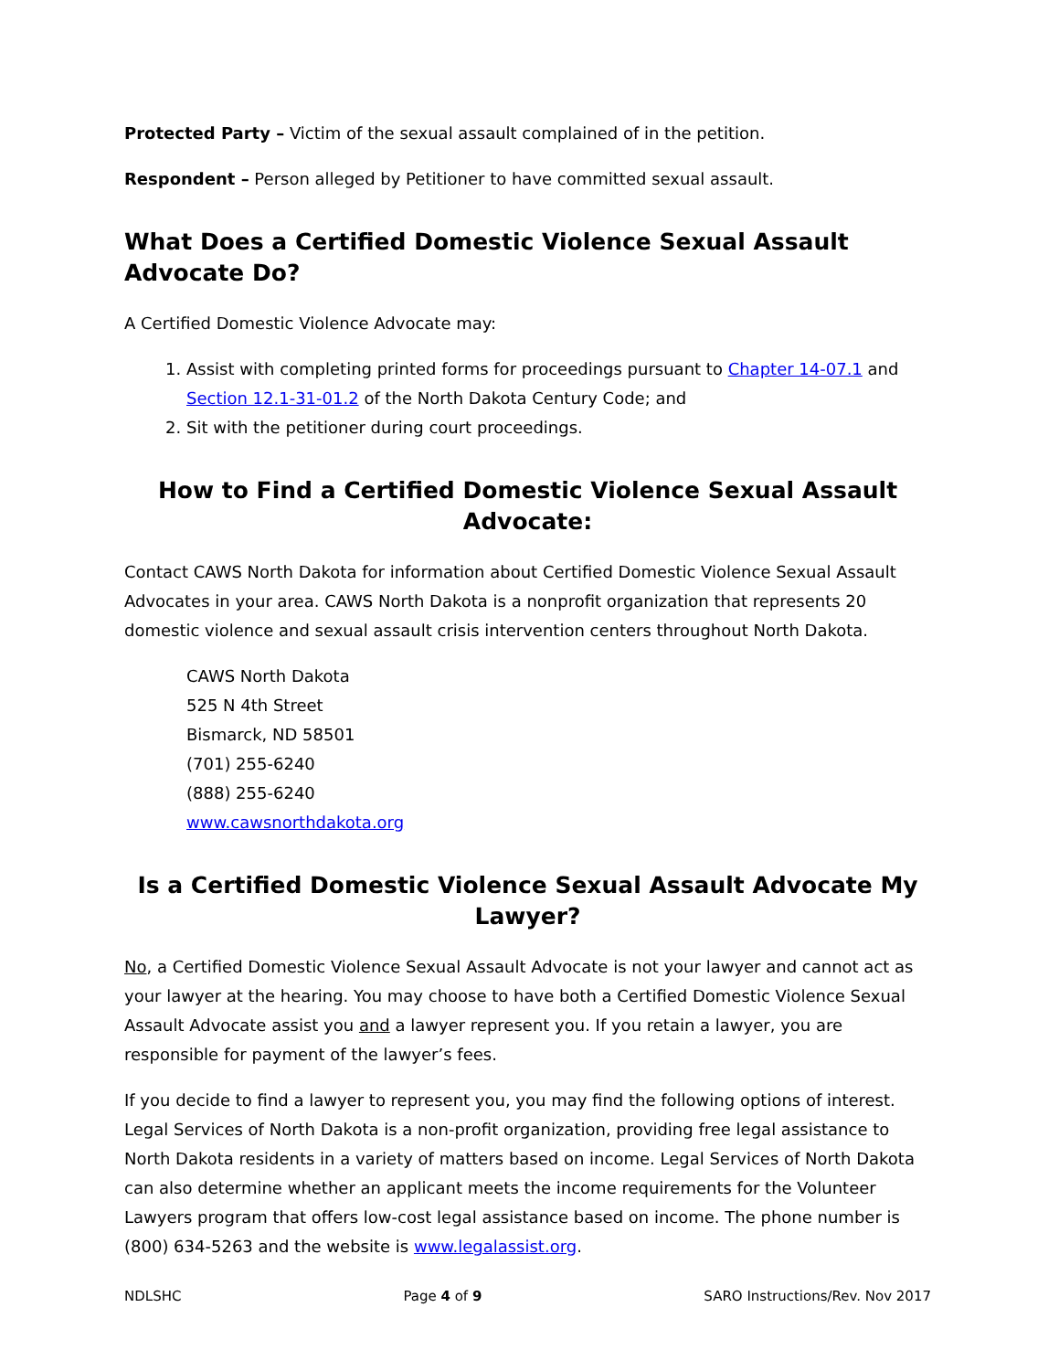Protected Party – Victim of the sexual assault complained of in the petition.
Respondent – Person alleged by Petitioner to have committed sexual assault.
What Does a Certified Domestic Violence Sexual Assault Advocate Do?
A Certified Domestic Violence Advocate may:
1. Assist with completing printed forms for proceedings pursuant to Chapter 14-07.1 and Section 12.1-31-01.2 of the North Dakota Century Code; and
2. Sit with the petitioner during court proceedings.
How to Find a Certified Domestic Violence Sexual Assault Advocate:
Contact CAWS North Dakota for information about Certified Domestic Violence Sexual Assault Advocates in your area. CAWS North Dakota is a nonprofit organization that represents 20 domestic violence and sexual assault crisis intervention centers throughout North Dakota.
CAWS North Dakota
525 N 4th Street
Bismarck, ND 58501
(701) 255-6240
(888) 255-6240
www.cawsnorthdakota.org
Is a Certified Domestic Violence Sexual Assault Advocate My Lawyer?
No, a Certified Domestic Violence Sexual Assault Advocate is not your lawyer and cannot act as your lawyer at the hearing. You may choose to have both a Certified Domestic Violence Sexual Assault Advocate assist you and a lawyer represent you. If you retain a lawyer, you are responsible for payment of the lawyer’s fees.
If you decide to find a lawyer to represent you, you may find the following options of interest. Legal Services of North Dakota is a non-profit organization, providing free legal assistance to North Dakota residents in a variety of matters based on income. Legal Services of North Dakota can also determine whether an applicant meets the income requirements for the Volunteer Lawyers program that offers low-cost legal assistance based on income. The phone number is (800) 634-5263 and the website is www.legalassist.org.
NDLSHC Page 4 of 9 SARO Instructions/Rev. Nov 2017